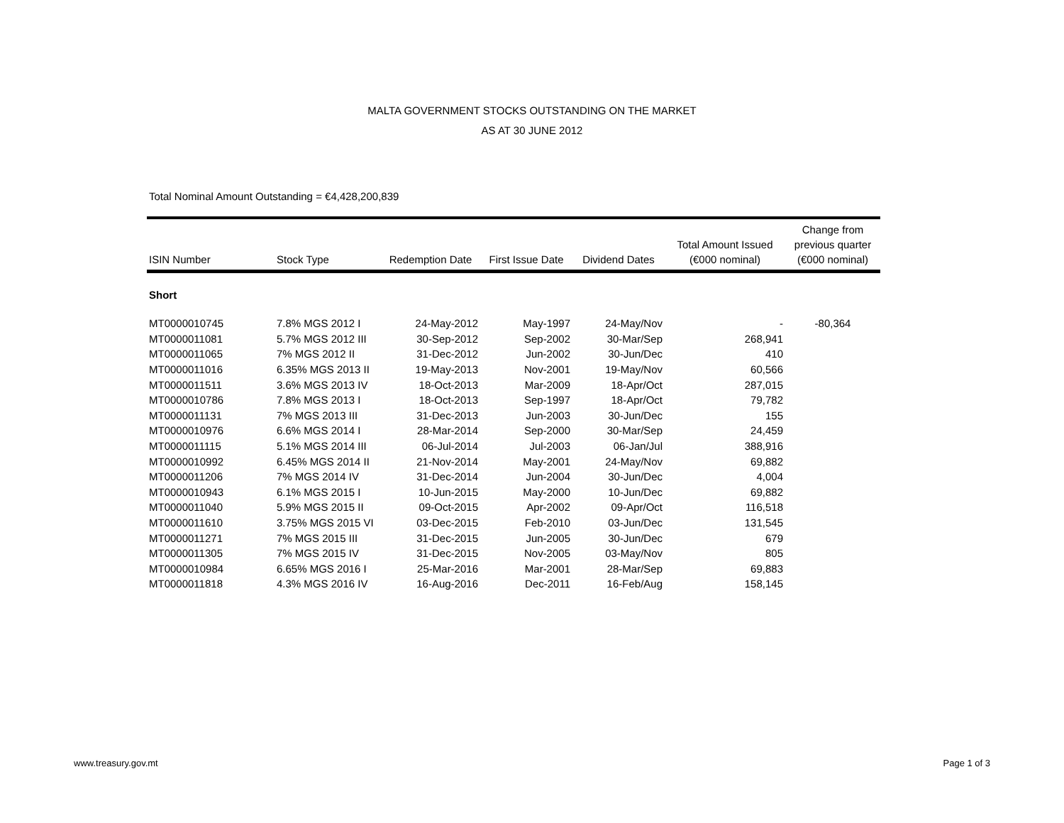MALTA GOVERNMENT STOCKS OUTSTANDING ON THE MARKET
AS AT 30 JUNE 2012
Total Nominal Amount Outstanding = €4,428,200,839
| ISIN Number | Stock Type | Redemption Date | First Issue Date | Dividend Dates | Total Amount Issued (€000 nominal) | Change from previous quarter (€000 nominal) |
| --- | --- | --- | --- | --- | --- | --- |
| Short | | | | | | |
| MT0000010745 | 7.8% MGS 2012 I | 24-May-2012 | May-1997 | 24-May/Nov | - | -80,364 |
| MT0000011081 | 5.7% MGS 2012 III | 30-Sep-2012 | Sep-2002 | 30-Mar/Sep | 268,941 | |
| MT0000011065 | 7% MGS 2012 II | 31-Dec-2012 | Jun-2002 | 30-Jun/Dec | 410 | |
| MT0000011016 | 6.35% MGS 2013 II | 19-May-2013 | Nov-2001 | 19-May/Nov | 60,566 | |
| MT0000011511 | 3.6% MGS 2013 IV | 18-Oct-2013 | Mar-2009 | 18-Apr/Oct | 287,015 | |
| MT0000010786 | 7.8% MGS 2013 I | 18-Oct-2013 | Sep-1997 | 18-Apr/Oct | 79,782 | |
| MT0000011131 | 7% MGS 2013 III | 31-Dec-2013 | Jun-2003 | 30-Jun/Dec | 155 | |
| MT0000010976 | 6.6% MGS 2014 I | 28-Mar-2014 | Sep-2000 | 30-Mar/Sep | 24,459 | |
| MT0000011115 | 5.1% MGS 2014 III | 06-Jul-2014 | Jul-2003 | 06-Jan/Jul | 388,916 | |
| MT0000010992 | 6.45% MGS 2014 II | 21-Nov-2014 | May-2001 | 24-May/Nov | 69,882 | |
| MT0000011206 | 7% MGS 2014 IV | 31-Dec-2014 | Jun-2004 | 30-Jun/Dec | 4,004 | |
| MT0000010943 | 6.1% MGS 2015 I | 10-Jun-2015 | May-2000 | 10-Jun/Dec | 69,882 | |
| MT0000011040 | 5.9% MGS 2015 II | 09-Oct-2015 | Apr-2002 | 09-Apr/Oct | 116,518 | |
| MT0000011610 | 3.75% MGS 2015 VI | 03-Dec-2015 | Feb-2010 | 03-Jun/Dec | 131,545 | |
| MT0000011271 | 7% MGS 2015 III | 31-Dec-2015 | Jun-2005 | 30-Jun/Dec | 679 | |
| MT0000011305 | 7% MGS 2015 IV | 31-Dec-2015 | Nov-2005 | 03-May/Nov | 805 | |
| MT0000010984 | 6.65% MGS 2016 I | 25-Mar-2016 | Mar-2001 | 28-Mar/Sep | 69,883 | |
| MT0000011818 | 4.3% MGS 2016 IV | 16-Aug-2016 | Dec-2011 | 16-Feb/Aug | 158,145 | |
www.treasury.gov.mt Page 1 of 3